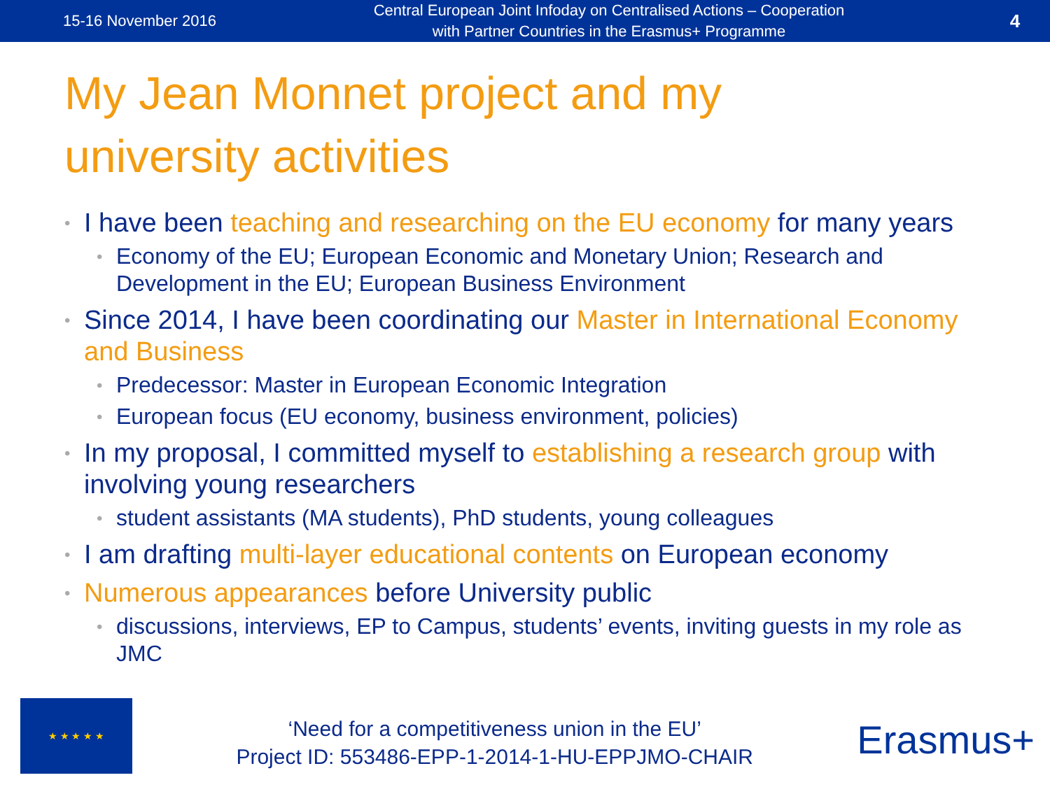15-16 November 2016
Central European Joint Infoday on Centralised Actions – Cooperation
with Partner Countries in the Erasmus+ Programme
4
My Jean Monnet project and my
university activities
I have been teaching and researching on the EU economy for many years
Economy of the EU; European Economic and Monetary Union; Research and Development in the EU; European Business Environment
Since 2014, I have been coordinating our Master in International Economy and Business
Predecessor: Master in European Economic Integration
European focus (EU economy, business environment, policies)
In my proposal, I committed myself to establishing a research group with involving young researchers
student assistants (MA students), PhD students, young colleagues
I am drafting multi-layer educational contents on European economy
Numerous appearances before University public
discussions, interviews, EP to Campus, students’ events, inviting guests in my role as JMC
★ ★ ★ ★ ★
‘Need for a competitiveness union in the EU’
Project ID: 553486-EPP-1-2014-1-HU-EPPJMO-CHAIR
Erasmus+